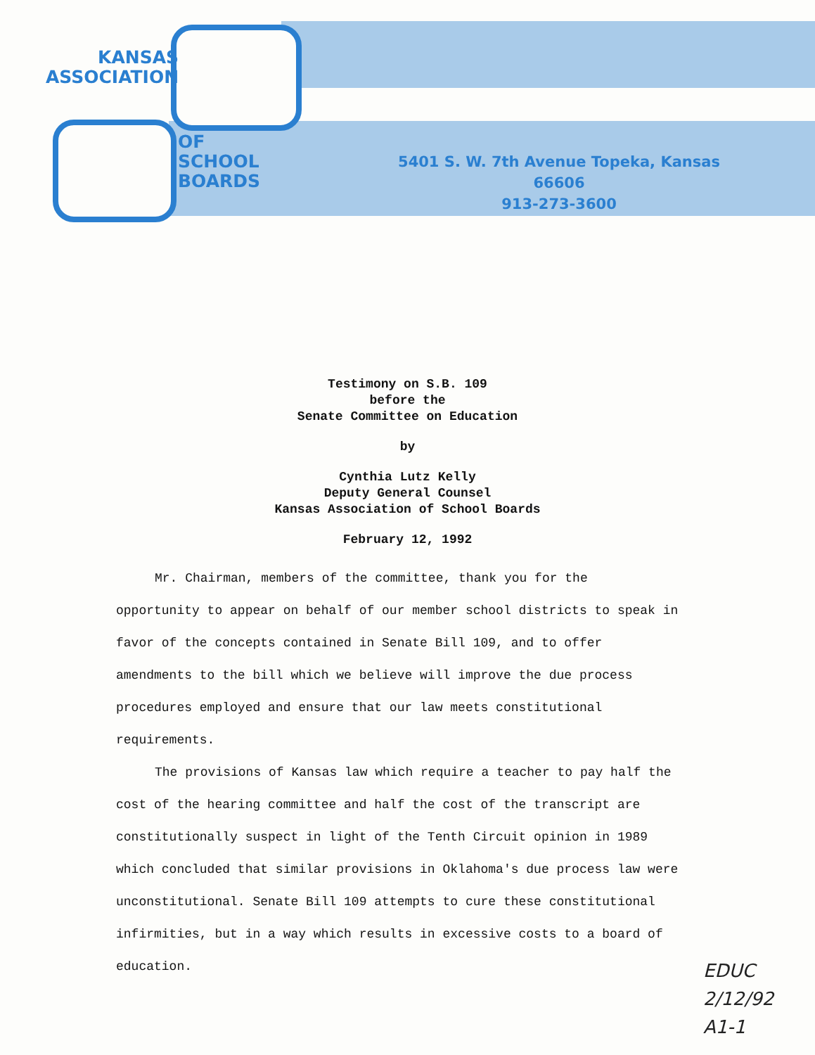KANSAS
ASSOCIATION
OF
SCHOOL
BOARDS
5401 S. W. 7th Avenue Topeka, Kansas 66606
913-273-3600
Testimony on S.B. 109
before the
Senate Committee on Education
by
Cynthia Lutz Kelly
Deputy General Counsel
Kansas Association of School Boards
February 12, 1992
Mr. Chairman, members of the committee, thank you for the opportunity to appear on behalf of our member school districts to speak in favor of the concepts contained in Senate Bill 109, and to offer amendments to the bill which we believe will improve the due process procedures employed and ensure that our law meets constitutional requirements.
The provisions of Kansas law which require a teacher to pay half the cost of the hearing committee and half the cost of the transcript are constitutionally suspect in light of the Tenth Circuit opinion in 1989 which concluded that similar provisions in Oklahoma's due process law were unconstitutional. Senate Bill 109 attempts to cure these constitutional infirmities, but in a way which results in excessive costs to a board of education.
EDUC
2/12/92
A1-1